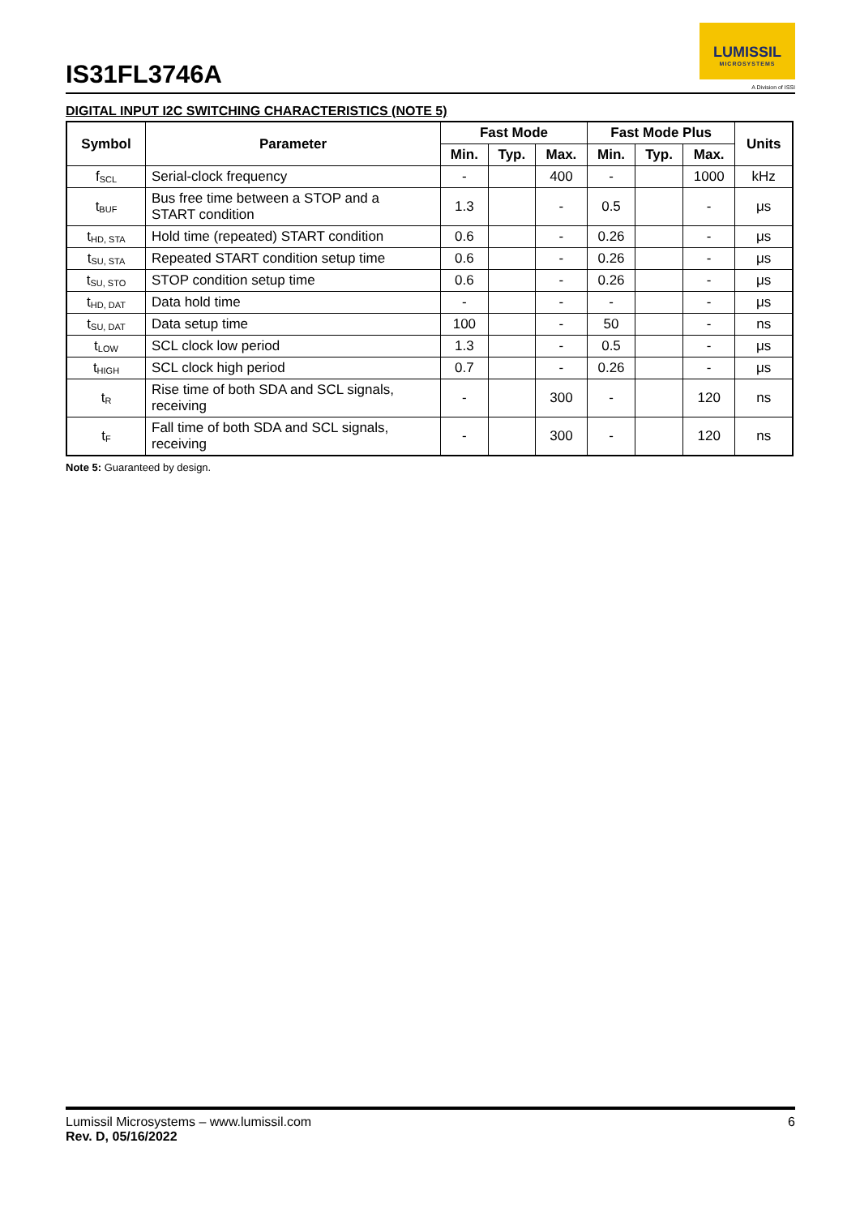IS31FL3746A
LUMISSIL
MICROSYSTEMS
A Division of ISSI
DIGITAL INPUT I2C SWITCHING CHARACTERISTICS (NOTE 5)
| Symbol | Parameter | Fast Mode | | | Fast Mode Plus | | | Units |
| --- | --- | --- | --- | --- | --- | --- | --- | --- |
| | | Min. | Typ. | Max. | Min. | Typ. | Max. | |
| f<sub>SCL</sub> | Serial-clock frequency | - | | 400 | - | | 1000 | kHz |
| t<sub>BUF</sub> | Bus free time between a STOP and a START condition | 1.3 | | - | 0.5 | | - | μs |
| t<sub>HD, STA</sub> | Hold time (repeated) START condition | 0.6 | | - | 0.26 | | - | μs |
| t<sub>SU, STA</sub> | Repeated START condition setup time | 0.6 | | - | 0.26 | | - | μs |
| t<sub>SU, STO</sub> | STOP condition setup time | 0.6 | | - | 0.26 | | - | μs |
| t<sub>HD, DAT</sub> | Data hold time | - | | - | - | | - | μs |
| t<sub>SU, DAT</sub> | Data setup time | 100 | | - | 50 | | - | ns |
| t<sub>LOW</sub> | SCL clock low period | 1.3 | | - | 0.5 | | - | μs |
| t<sub>HIGH</sub> | SCL clock high period | 0.7 | | - | 0.26 | | - | μs |
| t<sub>R</sub> | Rise time of both SDA and SCL signals, receiving | - | | 300 | - | | 120 | ns |
| t<sub>F</sub> | Fall time of both SDA and SCL signals, receiving | - | | 300 | - | | 120 | ns |
Note 5: Guaranteed by design.
Lumissil Microsystems – www.lumissil.com
Rev. D, 05/16/2022
6